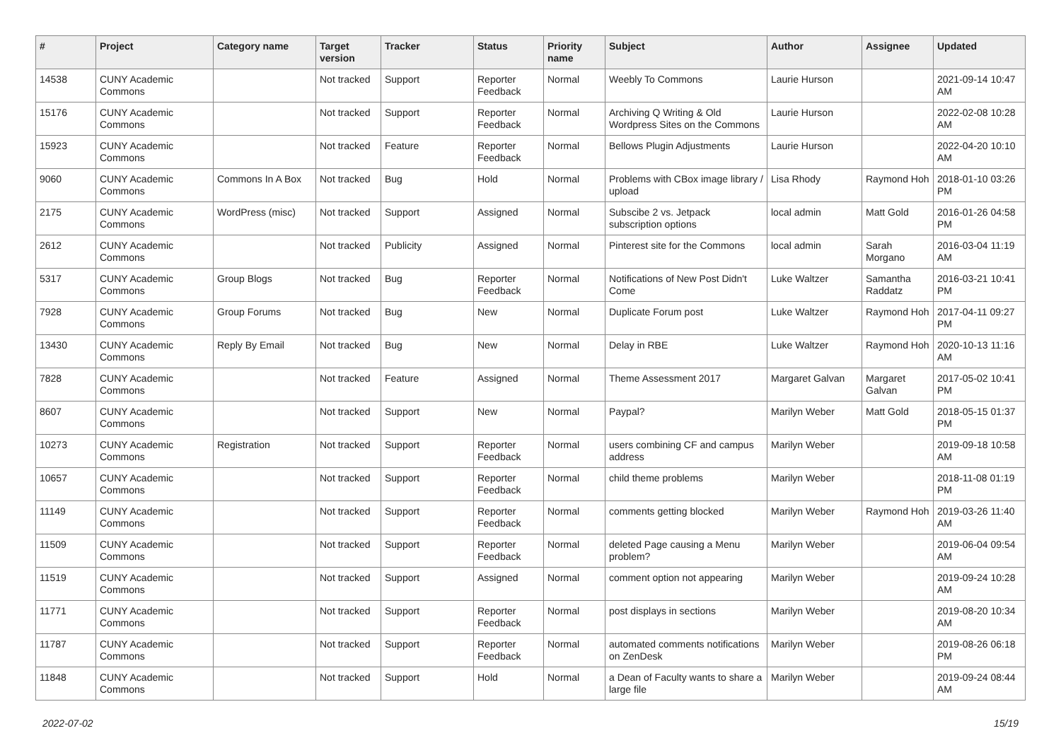| # | Project | Category name | Target version | Tracker | Status | Priority name | Subject | Author | Assignee | Updated |
| --- | --- | --- | --- | --- | --- | --- | --- | --- | --- | --- |
| 14538 | CUNY Academic Commons | | Not tracked | Support | Reporter Feedback | Normal | Weebly To Commons | Laurie Hurson | | 2021-09-14 10:47 AM |
| 15176 | CUNY Academic Commons | | Not tracked | Support | Reporter Feedback | Normal | Archiving Q Writing & Old Wordpress Sites on the Commons | Laurie Hurson | | 2022-02-08 10:28 AM |
| 15923 | CUNY Academic Commons | | Not tracked | Feature | Reporter Feedback | Normal | Bellows Plugin Adjustments | Laurie Hurson | | 2022-04-20 10:10 AM |
| 9060 | CUNY Academic Commons | Commons In A Box | Not tracked | Bug | Hold | Normal | Problems with CBox image library / upload | Lisa Rhody | Raymond Hoh | 2018-01-10 03:26 PM |
| 2175 | CUNY Academic Commons | WordPress (misc) | Not tracked | Support | Assigned | Normal | Subscibe 2 vs. Jetpack subscription options | local admin | Matt Gold | 2016-01-26 04:58 PM |
| 2612 | CUNY Academic Commons | | Not tracked | Publicity | Assigned | Normal | Pinterest site for the Commons | local admin | Sarah Morgano | 2016-03-04 11:19 AM |
| 5317 | CUNY Academic Commons | Group Blogs | Not tracked | Bug | Reporter Feedback | Normal | Notifications of New Post Didn't Come | Luke Waltzer | Samantha Raddatz | 2016-03-21 10:41 PM |
| 7928 | CUNY Academic Commons | Group Forums | Not tracked | Bug | New | Normal | Duplicate Forum post | Luke Waltzer | Raymond Hoh | 2017-04-11 09:27 PM |
| 13430 | CUNY Academic Commons | Reply By Email | Not tracked | Bug | New | Normal | Delay in RBE | Luke Waltzer | Raymond Hoh | 2020-10-13 11:16 AM |
| 7828 | CUNY Academic Commons | | Not tracked | Feature | Assigned | Normal | Theme Assessment 2017 | Margaret Galvan | Margaret Galvan | 2017-05-02 10:41 PM |
| 8607 | CUNY Academic Commons | | Not tracked | Support | New | Normal | Paypal? | Marilyn Weber | Matt Gold | 2018-05-15 01:37 PM |
| 10273 | CUNY Academic Commons | Registration | Not tracked | Support | Reporter Feedback | Normal | users combining CF and campus address | Marilyn Weber | | 2019-09-18 10:58 AM |
| 10657 | CUNY Academic Commons | | Not tracked | Support | Reporter Feedback | Normal | child theme problems | Marilyn Weber | | 2018-11-08 01:19 PM |
| 11149 | CUNY Academic Commons | | Not tracked | Support | Reporter Feedback | Normal | comments getting blocked | Marilyn Weber | Raymond Hoh | 2019-03-26 11:40 AM |
| 11509 | CUNY Academic Commons | | Not tracked | Support | Reporter Feedback | Normal | deleted Page causing a Menu problem? | Marilyn Weber | | 2019-06-04 09:54 AM |
| 11519 | CUNY Academic Commons | | Not tracked | Support | Assigned | Normal | comment option not appearing | Marilyn Weber | | 2019-09-24 10:28 AM |
| 11771 | CUNY Academic Commons | | Not tracked | Support | Reporter Feedback | Normal | post displays in sections | Marilyn Weber | | 2019-08-20 10:34 AM |
| 11787 | CUNY Academic Commons | | Not tracked | Support | Reporter Feedback | Normal | automated comments notifications on ZenDesk | Marilyn Weber | | 2019-08-26 06:18 PM |
| 11848 | CUNY Academic Commons | | Not tracked | Support | Hold | Normal | a Dean of Faculty wants to share a large file | Marilyn Weber | | 2019-09-24 08:44 AM |
2022-07-02 15/19